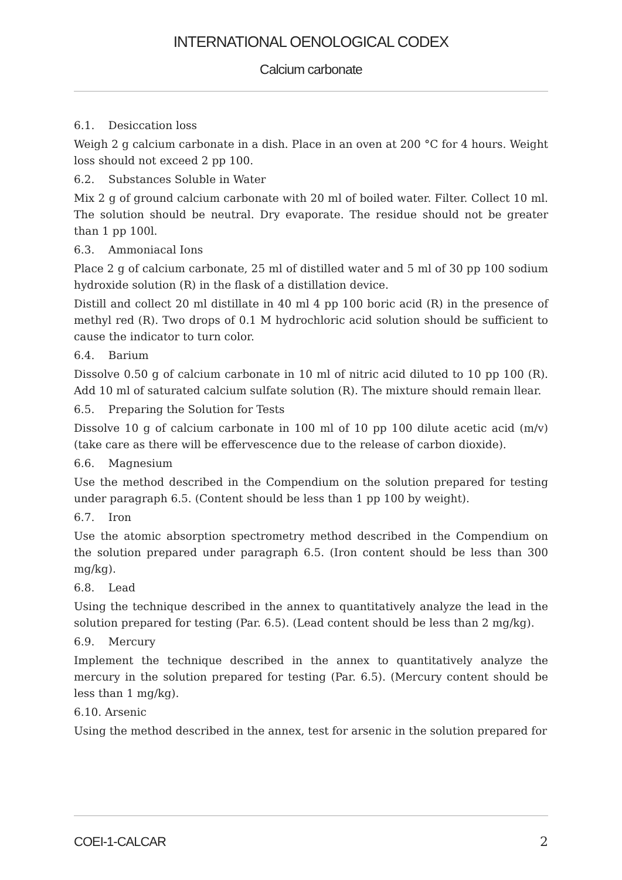INTERNATIONAL OENOLOGICAL CODEX
Calcium carbonate
6.1. Desiccation loss
Weigh 2 g calcium carbonate in a dish. Place in an oven at 200 °C for 4 hours. Weight loss should not exceed 2 pp 100.
6.2. Substances Soluble in Water
Mix 2 g of ground calcium carbonate with 20 ml of boiled water. Filter. Collect 10 ml. The solution should be neutral. Dry evaporate. The residue should not be greater than 1 pp 100l.
6.3. Ammoniacal Ions
Place 2 g of calcium carbonate, 25 ml of distilled water and 5 ml of 30 pp 100 sodium hydroxide solution (R) in the flask of a distillation device.
Distill and collect 20 ml distillate in 40 ml 4 pp 100 boric acid (R) in the presence of methyl red (R). Two drops of 0.1 M hydrochloric acid solution should be sufficient to cause the indicator to turn color.
6.4. Barium
Dissolve 0.50 g of calcium carbonate in 10 ml of nitric acid diluted to 10 pp 100 (R). Add 10 ml of saturated calcium sulfate solution (R). The mixture should remain llear.
6.5. Preparing the Solution for Tests
Dissolve 10 g of calcium carbonate in 100 ml of 10 pp 100 dilute acetic acid (m/v) (take care as there will be effervescence due to the release of carbon dioxide).
6.6. Magnesium
Use the method described in the Compendium on the solution prepared for testing under paragraph 6.5. (Content should be less than 1 pp 100 by weight).
6.7. Iron
Use the atomic absorption spectrometry method described in the Compendium on the solution prepared under paragraph 6.5. (Iron content should be less than 300 mg/kg).
6.8. Lead
Using the technique described in the annex to quantitatively analyze the lead in the solution prepared for testing (Par. 6.5). (Lead content should be less than 2 mg/kg).
6.9. Mercury
Implement the technique described in the annex to quantitatively analyze the mercury in the solution prepared for testing (Par. 6.5). (Mercury content should be less than 1 mg/kg).
6.10. Arsenic
Using the method described in the annex, test for arsenic in the solution prepared for
COEI-1-CALCAR 2